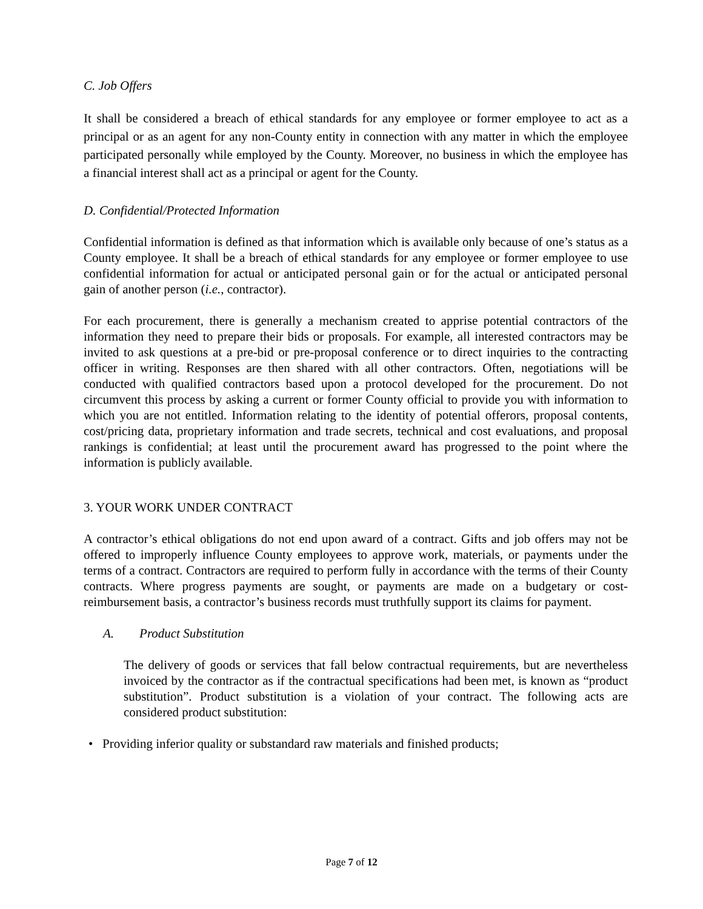C. Job Offers
It shall be considered a breach of ethical standards for any employee or former employee to act as a principal or as an agent for any non-County entity in connection with any matter in which the employee participated personally while employed by the County. Moreover, no business in which the employee has a financial interest shall act as a principal or agent for the County.
D. Confidential/Protected Information
Confidential information is defined as that information which is available only because of one’s status as a County employee. It shall be a breach of ethical standards for any employee or former employee to use confidential information for actual or anticipated personal gain or for the actual or anticipated personal gain of another person (i.e., contractor).
For each procurement, there is generally a mechanism created to apprise potential contractors of the information they need to prepare their bids or proposals. For example, all interested contractors may be invited to ask questions at a pre-bid or pre-proposal conference or to direct inquiries to the contracting officer in writing. Responses are then shared with all other contractors. Often, negotiations will be conducted with qualified contractors based upon a protocol developed for the procurement. Do not circumvent this process by asking a current or former County official to provide you with information to which you are not entitled. Information relating to the identity of potential offerors, proposal contents, cost/pricing data, proprietary information and trade secrets, technical and cost evaluations, and proposal rankings is confidential; at least until the procurement award has progressed to the point where the information is publicly available.
3. YOUR WORK UNDER CONTRACT
A contractor’s ethical obligations do not end upon award of a contract. Gifts and job offers may not be offered to improperly influence County employees to approve work, materials, or payments under the terms of a contract. Contractors are required to perform fully in accordance with the terms of their County contracts. Where progress payments are sought, or payments are made on a budgetary or cost-reimbursement basis, a contractor’s business records must truthfully support its claims for payment.
A. Product Substitution
The delivery of goods or services that fall below contractual requirements, but are nevertheless invoiced by the contractor as if the contractual specifications had been met, is known as “product substitution”. Product substitution is a violation of your contract. The following acts are considered product substitution:
• Providing inferior quality or substandard raw materials and finished products;
Page 7 of 12